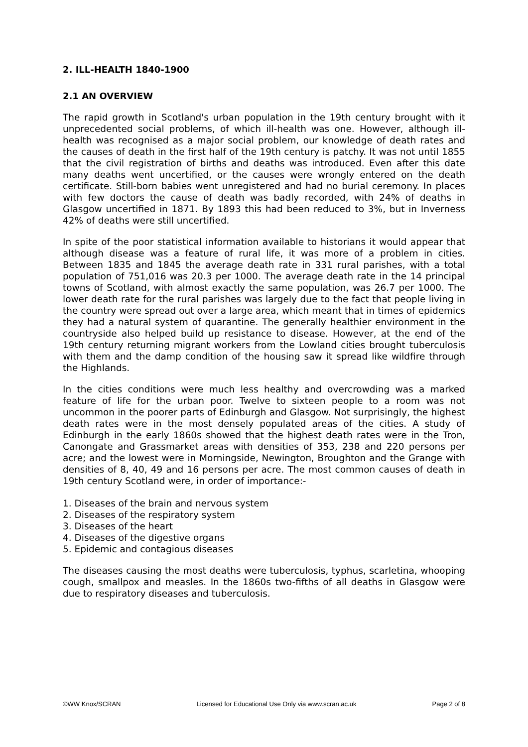2. ILL-HEALTH 1840-1900
2.1 AN OVERVIEW
The rapid growth in Scotland's urban population in the 19th century brought with it unprecedented social problems, of which ill-health was one. However, although ill-health was recognised as a major social problem, our knowledge of death rates and the causes of death in the first half of the 19th century is patchy. It was not until 1855 that the civil registration of births and deaths was introduced. Even after this date many deaths went uncertified, or the causes were wrongly entered on the death certificate. Still-born babies went unregistered and had no burial ceremony. In places with few doctors the cause of death was badly recorded, with 24% of deaths in Glasgow uncertified in 1871. By 1893 this had been reduced to 3%, but in Inverness 42% of deaths were still uncertified.
In spite of the poor statistical information available to historians it would appear that although disease was a feature of rural life, it was more of a problem in cities. Between 1835 and 1845 the average death rate in 331 rural parishes, with a total population of 751,016 was 20.3 per 1000. The average death rate in the 14 principal towns of Scotland, with almost exactly the same population, was 26.7 per 1000. The lower death rate for the rural parishes was largely due to the fact that people living in the country were spread out over a large area, which meant that in times of epidemics they had a natural system of quarantine. The generally healthier environment in the countryside also helped build up resistance to disease. However, at the end of the 19th century returning migrant workers from the Lowland cities brought tuberculosis with them and the damp condition of the housing saw it spread like wildfire through the Highlands.
In the cities conditions were much less healthy and overcrowding was a marked feature of life for the urban poor. Twelve to sixteen people to a room was not uncommon in the poorer parts of Edinburgh and Glasgow. Not surprisingly, the highest death rates were in the most densely populated areas of the cities. A study of Edinburgh in the early 1860s showed that the highest death rates were in the Tron, Canongate and Grassmarket areas with densities of 353, 238 and 220 persons per acre; and the lowest were in Morningside, Newington, Broughton and the Grange with densities of 8, 40, 49 and 16 persons per acre. The most common causes of death in 19th century Scotland were, in order of importance:-
1. Diseases of the brain and nervous system
2. Diseases of the respiratory system
3. Diseases of the heart
4. Diseases of the digestive organs
5. Epidemic and contagious diseases
The diseases causing the most deaths were tuberculosis, typhus, scarletina, whooping cough, smallpox and measles. In the 1860s two-fifths of all deaths in Glasgow were due to respiratory diseases and tuberculosis.
©WW Knox/SCRAN Licensed for Educational Use Only via www.scran.ac.uk Page 2 of 8